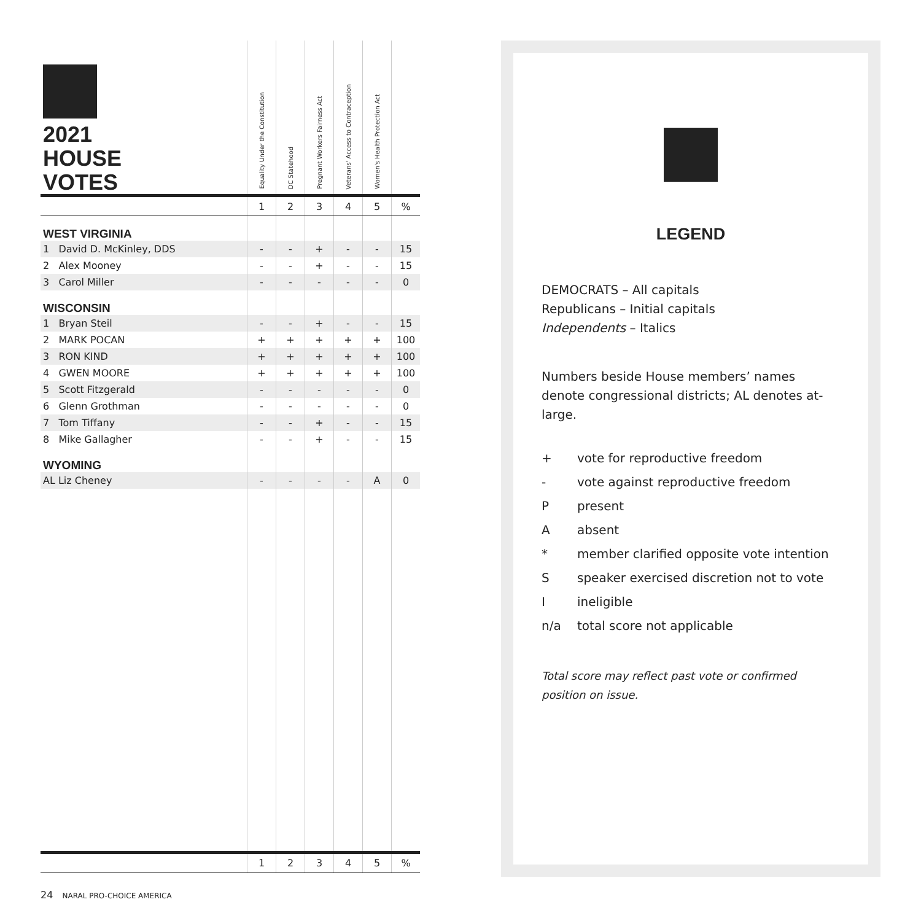| 2021 HOUSE VOTES | Equality Under the Constitution | DC Statehood | Pregnant Workers Fairness Act | Veterans' Access to Contraception | Women's Health Protection Act | |
| | 1 | 2 | 3 | 4 | 5 | % |
| WEST VIRGINIA | | | | | | |
| 1 David D. McKinley, DDS | - | - | + | - | - | 15 |
| 2 Alex Mooney | - | - | + | - | - | 15 |
| 3 Carol Miller | - | - | - | - | - | 0 |
| WISCONSIN | | | | | | |
| 1 Bryan Steil | - | - | + | - | - | 15 |
| 2 MARK POCAN | + | + | + | + | + | 100 |
| 3 RON KIND | + | + | + | + | + | 100 |
| 4 GWEN MOORE | + | + | + | + | + | 100 |
| 5 Scott Fitzgerald | - | - | - | - | - | 0 |
| 6 Glenn Grothman | - | - | - | - | - | 0 |
| 7 Tom Tiffany | - | - | + | - | - | 15 |
| 8 Mike Gallagher | - | - | + | - | - | 15 |
| WYOMING | | | | | | |
| AL Liz Cheney | - | - | - | - | A | 0 |
| | 1 | 2 | 3 | 4 | 5 | % |
LEGEND
DEMOCRATS – All capitals
Republicans – Initial capitals
Independents – Italics
Numbers beside House members’ names denote congressional districts; AL denotes at-large.
+ vote for reproductive freedom
- vote against reproductive freedom
Ppresent
Aabsent
* member clarified opposite vote intention
Sspeaker exercised discretion not to vote
Iineligible
n/a total score not applicable
Total score may reflect past vote or confirmed position on issue.
24 NARAL PRO-CHOICE AMERICA